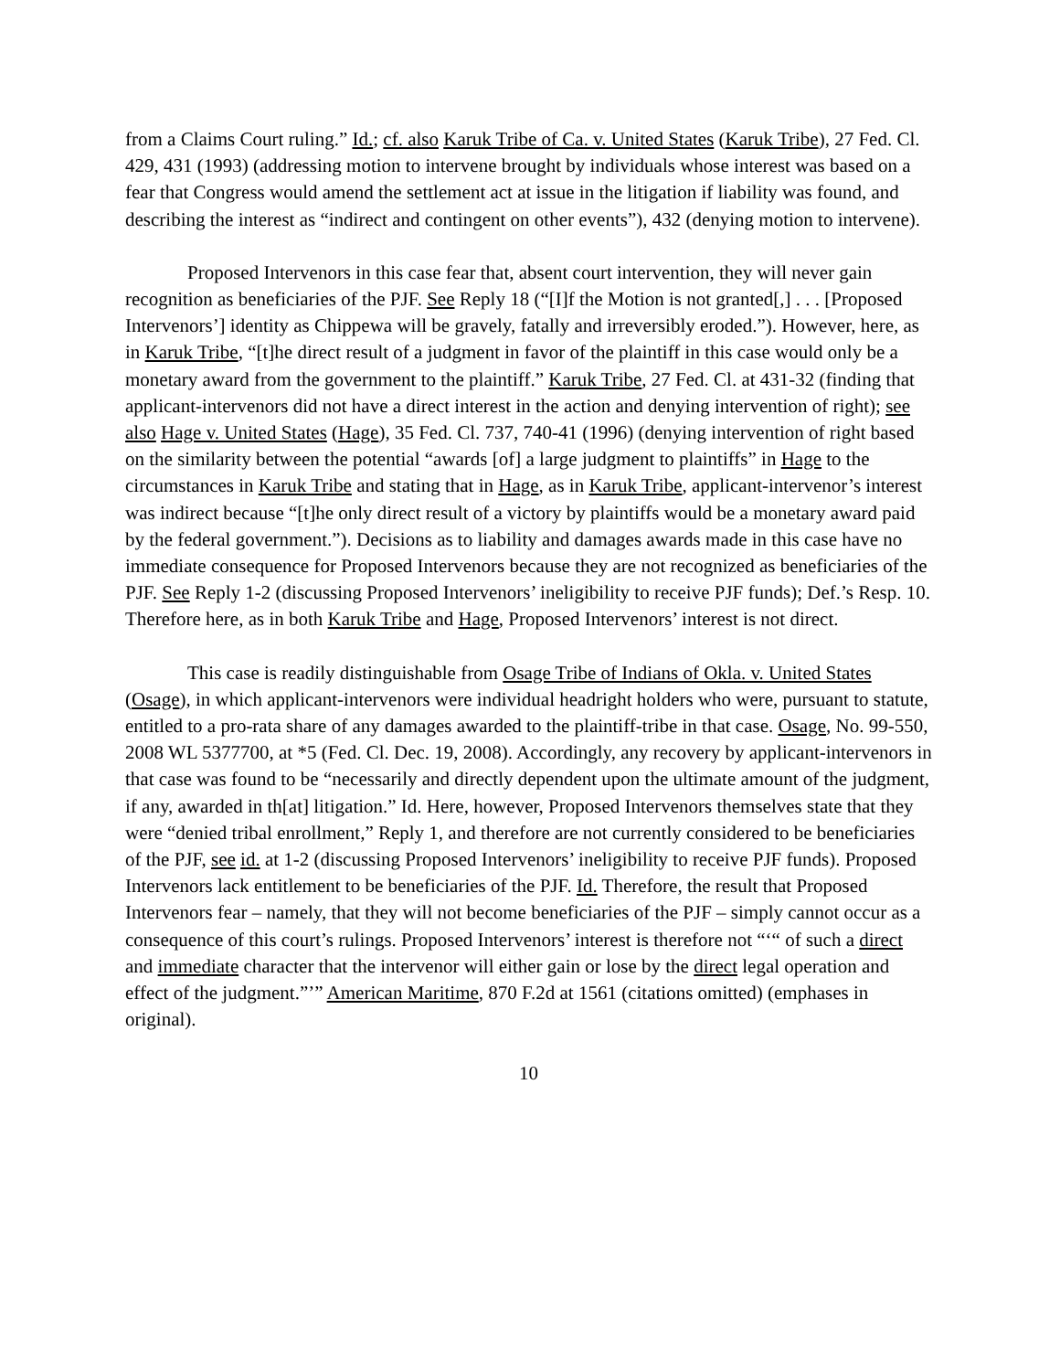from a Claims Court ruling.” Id.; cf. also Karuk Tribe of Ca. v. United States (Karuk Tribe), 27 Fed. Cl. 429, 431 (1993) (addressing motion to intervene brought by individuals whose interest was based on a fear that Congress would amend the settlement act at issue in the litigation if liability was found, and describing the interest as “indirect and contingent on other events”), 432 (denying motion to intervene).
Proposed Intervenors in this case fear that, absent court intervention, they will never gain recognition as beneficiaries of the PJF. See Reply 18 (“[I]f the Motion is not granted[,] . . . [Proposed Intervenors’] identity as Chippewa will be gravely, fatally and irreversibly eroded.”). However, here, as in Karuk Tribe, “[t]he direct result of a judgment in favor of the plaintiff in this case would only be a monetary award from the government to the plaintiff.” Karuk Tribe, 27 Fed. Cl. at 431-32 (finding that applicant-intervenors did not have a direct interest in the action and denying intervention of right); see also Hage v. United States (Hage), 35 Fed. Cl. 737, 740-41 (1996) (denying intervention of right based on the similarity between the potential “awards [of] a large judgment to plaintiffs” in Hage to the circumstances in Karuk Tribe and stating that in Hage, as in Karuk Tribe, applicant-intervenor’s interest was indirect because “[t]he only direct result of a victory by plaintiffs would be a monetary award paid by the federal government.”). Decisions as to liability and damages awards made in this case have no immediate consequence for Proposed Intervenors because they are not recognized as beneficiaries of the PJF. See Reply 1-2 (discussing Proposed Intervenors’ ineligibility to receive PJF funds); Def.’s Resp. 10. Therefore here, as in both Karuk Tribe and Hage, Proposed Intervenors’ interest is not direct.
This case is readily distinguishable from Osage Tribe of Indians of Okla. v. United States (Osage), in which applicant-intervenors were individual headright holders who were, pursuant to statute, entitled to a pro-rata share of any damages awarded to the plaintiff-tribe in that case. Osage, No. 99-550, 2008 WL 5377700, at *5 (Fed. Cl. Dec. 19, 2008). Accordingly, any recovery by applicant-intervenors in that case was found to be “necessarily and directly dependent upon the ultimate amount of the judgment, if any, awarded in th[at] litigation.” Id. Here, however, Proposed Intervenors themselves state that they were “denied tribal enrollment,” Reply 1, and therefore are not currently considered to be beneficiaries of the PJF, see id. at 1-2 (discussing Proposed Intervenors’ ineligibility to receive PJF funds). Proposed Intervenors lack entitlement to be beneficiaries of the PJF. Id. Therefore, the result that Proposed Intervenors fear – namely, that they will not become beneficiaries of the PJF – simply cannot occur as a consequence of this court’s rulings. Proposed Intervenors’ interest is therefore not “‘“ of such a direct and immediate character that the intervenor will either gain or lose by the direct legal operation and effect of the judgment.”’” American Maritime, 870 F.2d at 1561 (citations omitted) (emphases in original).
10